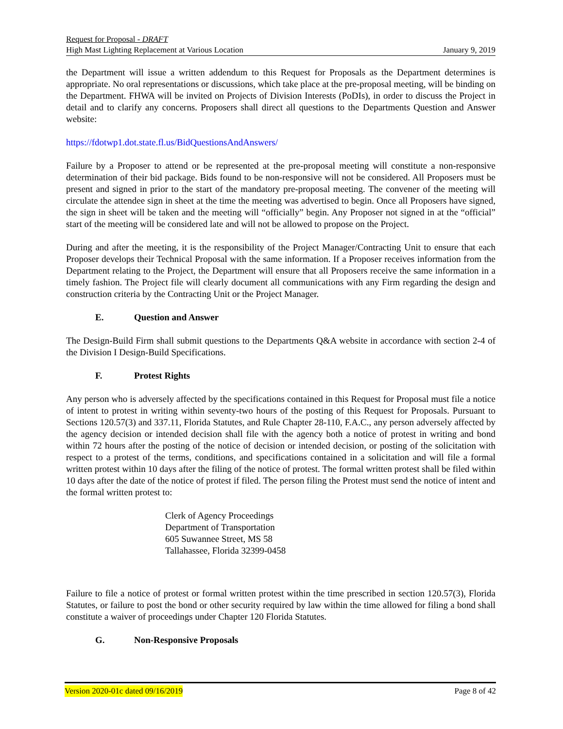Request for Proposal - DRAFT
High Mast Lighting Replacement at Various Location January 9, 2019
the Department will issue a written addendum to this Request for Proposals as the Department determines is appropriate. No oral representations or discussions, which take place at the pre-proposal meeting, will be binding on the Department. FHWA will be invited on Projects of Division Interests (PoDIs), in order to discuss the Project in detail and to clarify any concerns. Proposers shall direct all questions to the Departments Question and Answer website:
https://fdotwp1.dot.state.fl.us/BidQuestionsAndAnswers/
Failure by a Proposer to attend or be represented at the pre-proposal meeting will constitute a non-responsive determination of their bid package. Bids found to be non-responsive will not be considered. All Proposers must be present and signed in prior to the start of the mandatory pre-proposal meeting. The convener of the meeting will circulate the attendee sign in sheet at the time the meeting was advertised to begin. Once all Proposers have signed, the sign in sheet will be taken and the meeting will “officially” begin. Any Proposer not signed in at the “official” start of the meeting will be considered late and will not be allowed to propose on the Project.
During and after the meeting, it is the responsibility of the Project Manager/Contracting Unit to ensure that each Proposer develops their Technical Proposal with the same information. If a Proposer receives information from the Department relating to the Project, the Department will ensure that all Proposers receive the same information in a timely fashion. The Project file will clearly document all communications with any Firm regarding the design and construction criteria by the Contracting Unit or the Project Manager.
E. Question and Answer
The Design-Build Firm shall submit questions to the Departments Q&A website in accordance with section 2-4 of the Division I Design-Build Specifications.
F. Protest Rights
Any person who is adversely affected by the specifications contained in this Request for Proposal must file a notice of intent to protest in writing within seventy-two hours of the posting of this Request for Proposals. Pursuant to Sections 120.57(3) and 337.11, Florida Statutes, and Rule Chapter 28-110, F.A.C., any person adversely affected by the agency decision or intended decision shall file with the agency both a notice of protest in writing and bond within 72 hours after the posting of the notice of decision or intended decision, or posting of the solicitation with respect to a protest of the terms, conditions, and specifications contained in a solicitation and will file a formal written protest within 10 days after the filing of the notice of protest. The formal written protest shall be filed within 10 days after the date of the notice of protest if filed. The person filing the Protest must send the notice of intent and the formal written protest to:
Clerk of Agency Proceedings
Department of Transportation
605 Suwannee Street, MS 58
Tallahassee, Florida 32399-0458
Failure to file a notice of protest or formal written protest within the time prescribed in section 120.57(3), Florida Statutes, or failure to post the bond or other security required by law within the time allowed for filing a bond shall constitute a waiver of proceedings under Chapter 120 Florida Statutes.
G. Non-Responsive Proposals
Version 2020-01c dated 09/16/2019 Page 8 of 42